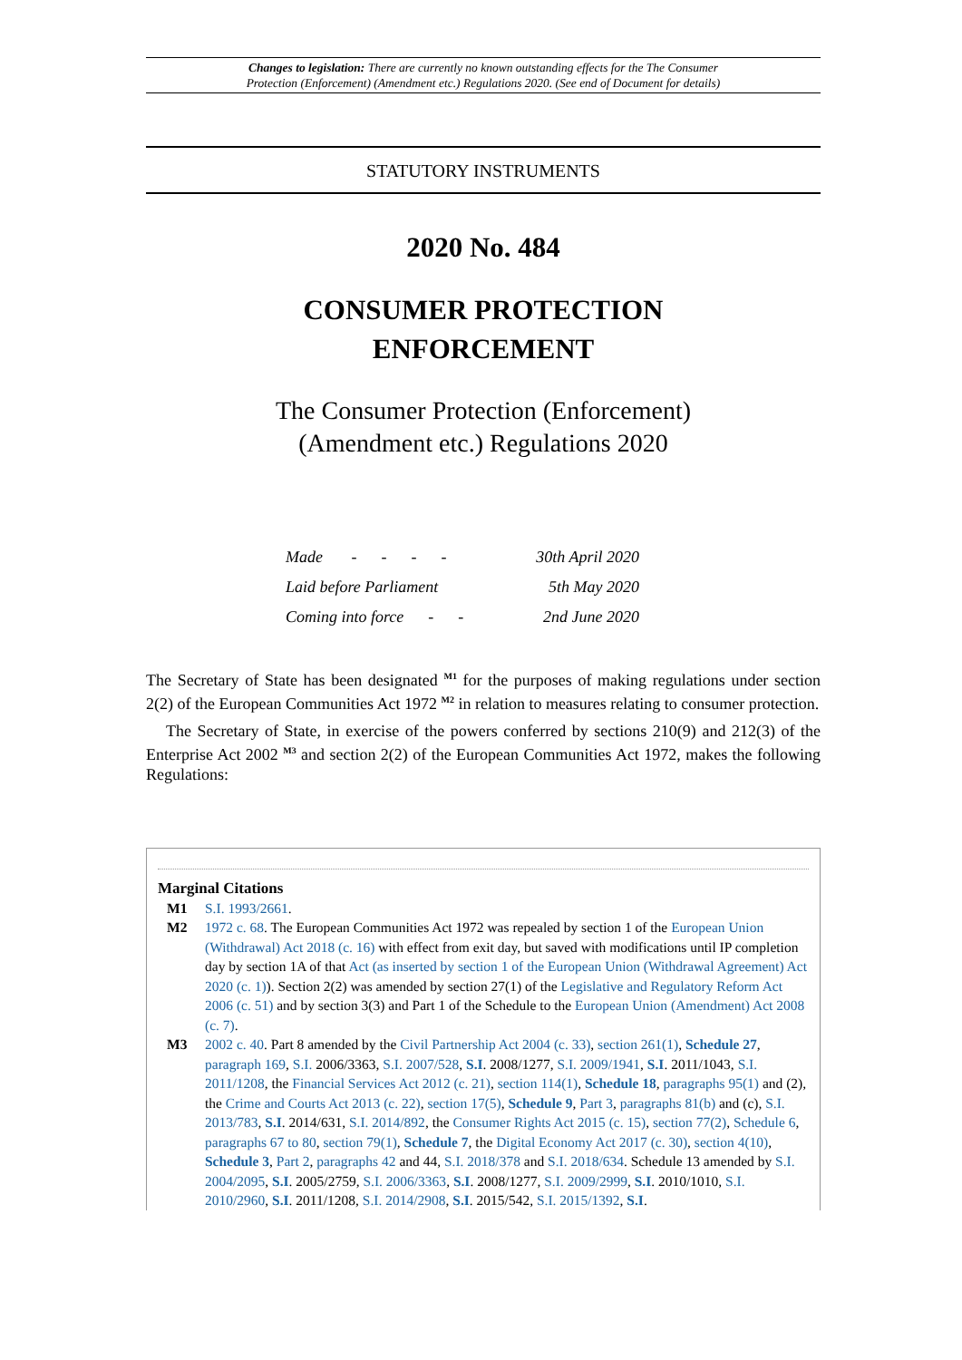Changes to legislation: There are currently no known outstanding effects for the The Consumer
Protection (Enforcement) (Amendment etc.) Regulations 2020. (See end of Document for details)
STATUTORY INSTRUMENTS
2020 No. 484
CONSUMER PROTECTION
ENFORCEMENT
The Consumer Protection (Enforcement)
(Amendment etc.) Regulations 2020
| Made - - - - | 30th April 2020 |
| Laid before Parliament | 5th May 2020 |
| Coming into force - - | 2nd June 2020 |
The Secretary of State has been designated <sup>M1</sup> for the purposes of making regulations under section 2(2) of the European Communities Act 1972 <sup>M2</sup> in relation to measures relating to consumer protection.
The Secretary of State, in exercise of the powers conferred by sections 210(9) and 212(3) of the Enterprise Act 2002 <sup>M3</sup> and section 2(2) of the European Communities Act 1972, makes the following Regulations:
Marginal Citations
M1 S.I. 1993/2661.
M2 1972 c. 68. The European Communities Act 1972 was repealed by section 1 of the European Union (Withdrawal) Act 2018 (c. 16) with effect from exit day, but saved with modifications until IP completion day by section 1A of that Act (as inserted by section 1 of the European Union (Withdrawal Agreement) Act 2020 (c. 1)). Section 2(2) was amended by section 27(1) of the Legislative and Regulatory Reform Act 2006 (c. 51) and by section 3(3) and Part 1 of the Schedule to the European Union (Amendment) Act 2008 (c. 7).
M3 2002 c. 40. Part 8 amended by the Civil Partnership Act 2004 (c. 33), section 261(1), Schedule 27, paragraph 169, S.I. 2006/3363, S.I. 2007/528, S.I. 2008/1277, S.I. 2009/1941, S.I. 2011/1043, S.I. 2011/1208, the Financial Services Act 2012 (c. 21), section 114(1), Schedule 18, paragraphs 95(1) and (2), the Crime and Courts Act 2013 (c. 22), section 17(5), Schedule 9, Part 3, paragraphs 81(b) and (c), S.I. 2013/783, S.I. 2014/631, S.I. 2014/892, the Consumer Rights Act 2015 (c. 15), section 77(2), Schedule 6, paragraphs 67 to 80, section 79(1), Schedule 7, the Digital Economy Act 2017 (c. 30), section 4(10), Schedule 3, Part 2, paragraphs 42 and 44, S.I. 2018/378 and S.I. 2018/634. Schedule 13 amended by S.I. 2004/2095, S.I. 2005/2759, S.I. 2006/3363, S.I. 2008/1277, S.I. 2009/2999, S.I. 2010/1010, S.I. 2010/2960, S.I. 2011/1208, S.I. 2014/2908, S.I. 2015/542, S.I. 2015/1392, S.I.